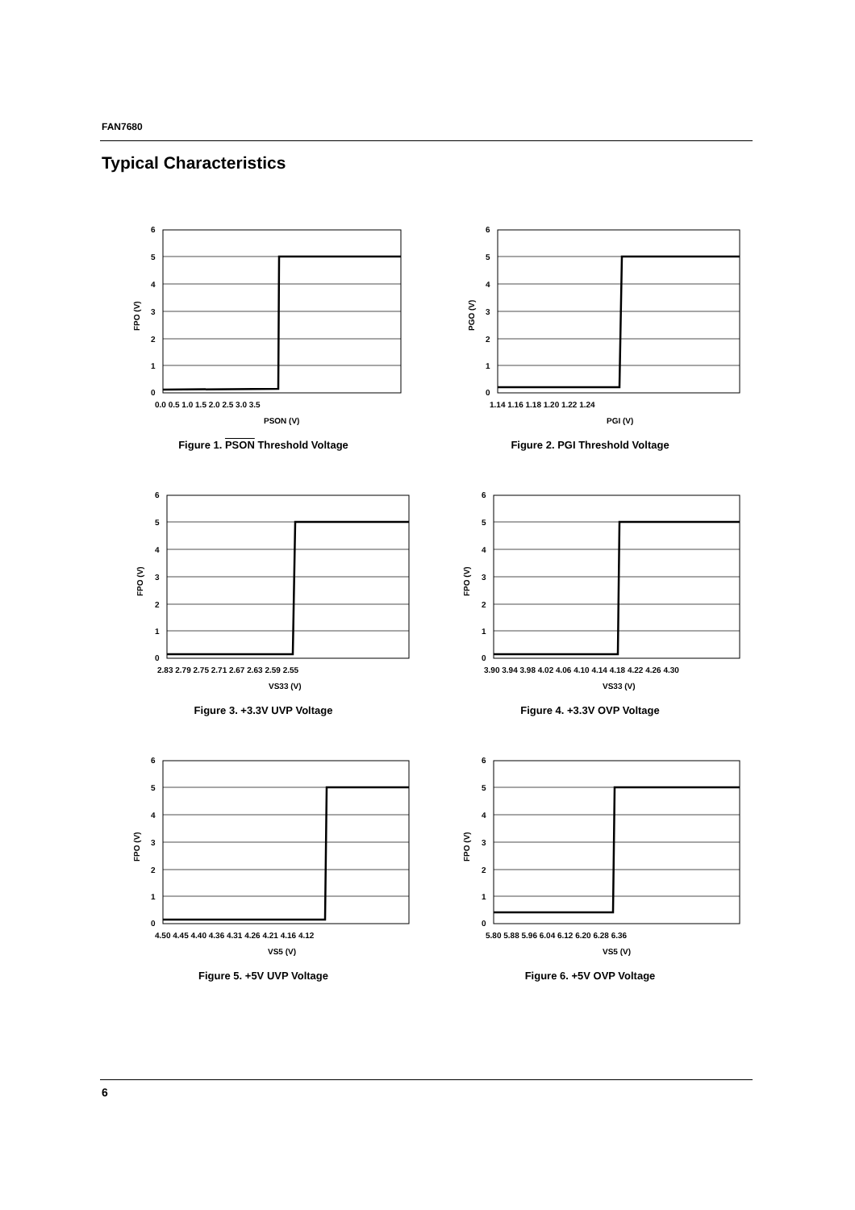FAN7680
Typical Characteristics
6
5
4
3
2
1
0
0.0 0.5 1.0 1.5 2.0 2.5 3.0 3.5
PSON (V)
FPO (V)
Figure 1. PSON Threshold Voltage
6
5
4
3
2
1
0
1.14 1.16 1.18 1.20 1.22 1.24
PGI (V)
PGO (V)
Figure 2. PGI Threshold Voltage
6
5
4
3
2
1
0
2.83 2.79 2.75 2.71 2.67 2.63 2.59 2.55
VS33 (V)
FPO (V)
Figure 3. +3.3V UVP Voltage
6
5
4
3
2
1
0
3.90 3.94 3.98 4.02 4.06 4.10 4.14 4.18 4.22 4.26 4.30
VS33 (V)
FPO (V)
Figure 4. +3.3V OVP Voltage
6
5
4
3
2
1
0
4.50 4.45 4.40 4.36 4.31 4.26 4.21 4.16 4.12
VS5 (V)
FPO (V)
Figure 5. +5V UVP Voltage
6
5
4
3
2
1
0
5.80 5.88 5.96 6.04 6.12 6.20 6.28 6.36
VS5 (V)
FPO (V)
Figure 6. +5V OVP Voltage
6